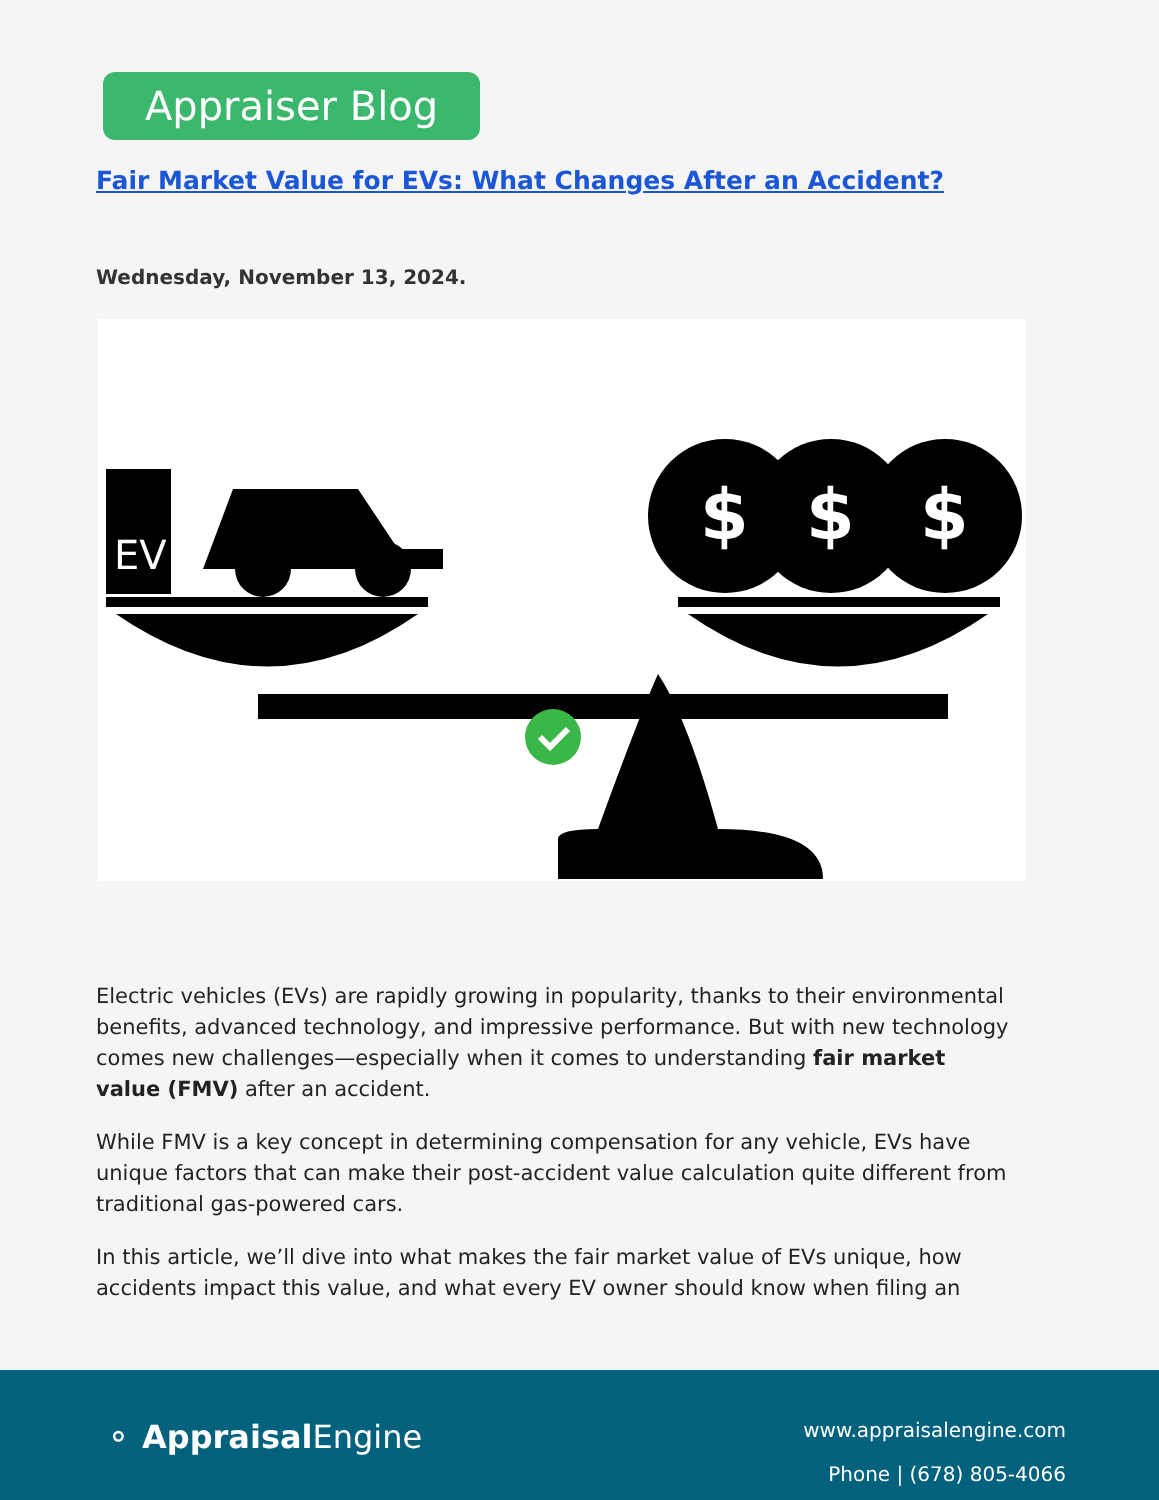Appraiser Blog
Fair Market Value for EVs: What Changes After an Accident?
Wednesday, November 13, 2024.
EV
$
$
$
Electric vehicles (EVs) are rapidly growing in popularity, thanks to their environmental benefits, advanced technology, and impressive performance. But with new technology comes new challenges—especially when it comes to understanding fair market value (FMV) after an accident.
While FMV is a key concept in determining compensation for any vehicle, EVs have unique factors that can make their post-accident value calculation quite different from traditional gas-powered cars.
In this article, we’ll dive into what makes the fair market value of EVs unique, how accidents impact this value, and what every EV owner should know when filing an
⚬ Appraisal Engine
www.appraisalengine.com
Phone | (678) 805-4066